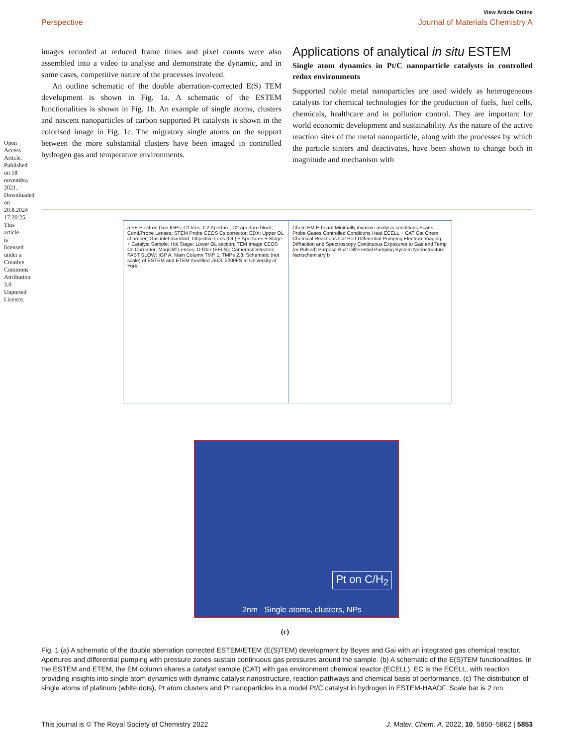View Article Online
Perspective Journal of Materials Chemistry A
images recorded at reduced frame times and pixel counts were also assembled into a video to analyse and demonstrate the dynamic, and in some cases, competitive nature of the processes involved.
An outline schematic of the double aberration-corrected E(S) TEM development is shown in Fig. 1a. A schematic of the ESTEM functionalities is shown in Fig. 1b. An example of single atoms, clusters and nascent nanoparticles of carbon supported Pt catalysts is shown in the colorised image in Fig. 1c. The migratory single atoms on the support between the more substantial clusters have been imaged in controlled hydrogen gas and temperature environments.
Applications of analytical in situ ESTEM
Single atom dynamics in Pt/C nanoparticle catalysts in controlled redox environments
Supported noble metal nanoparticles are used widely as heterogeneous catalysts for chemical technologies for the production of fuels, fuel cells, chemicals, healthcare and in pollution control. They are important for world economic development and sustainability. As the nature of the active reaction sites of the metal nanoparticle, along with the processes by which the particle sinters and deactivates, have been shown to change both in magnitude and mechanism with
a FE Electron Gun IGPs; C1 lens; C2 Aperture; C2 aperture block; Cond/Probe Lenses; STEM Probe CEOS Cs corrector; EDX; Upper OL chamber; Gas inlet manifold; Objective Lens (OL) + Apertures + Stage + Catalyst Sample; Hot Stage; Lower OL section; TEM Image CEOS Cs Corrector; Mag/Diff Lenses; Ω filter (EELS); Cameras/Detectors FAST SLOW; IGP A; Main Column TMP 1; TMPs 2,3; Schematic (not scale) of ESTEM and ETEM modified JEOL 2200FS at University of York
Chem EM E-beam Minimally invasive analysis conditions Scans Probe Gases Controlled Conditions Heat ECELL + CAT Cat Chem Chemical Reactions Cat Perf Differential Pumping Electron Imaging, Diffraction and Spectroscopy Continuous Exposures to Gas and Temp (or Pulsed) Purpose Built Differential Pumping System Nanostructure Nanochemistry b
Pt on C/H<sub>2</sub>
2nm Single atoms, clusters, NPs
(c)
Fig. 1 (a) A schematic of the double aberration corrected ESTEM/ETEM (E(S)TEM) development by Boyes and Gai with an integrated gas chemical reactor. Apertures and differential pumping with pressure zones sustain continuous gas pressures around the sample. (b) A schematic of the E(S)TEM functionalities. In the ESTEM and ETEM, the EM column shares a catalyst sample (CAT) with gas environment chemical reactor (ECELL). EC is the ECELL, with reaction providing insights into single atom dynamics with dynamic catalyst nanostructure, reaction pathways and chemical basis of performance. (c) The distribution of single atoms of platinum (white dots), Pt atom clusters and Pt nanoparticles in a model Pt/C catalyst in hydrogen in ESTEM-HAADF. Scale bar is 2 nm.
This journal is © The Royal Society of Chemistry 2022 J. Mater. Chem. A, 2022, 10, 5850–5862 | 5853
Open Access Article. Published on 18 novembra 2021. Downloaded on 20.8.2024 17:20:25. This article is licensed under a Creative Commons Attribution 3.0 Unported Licence.